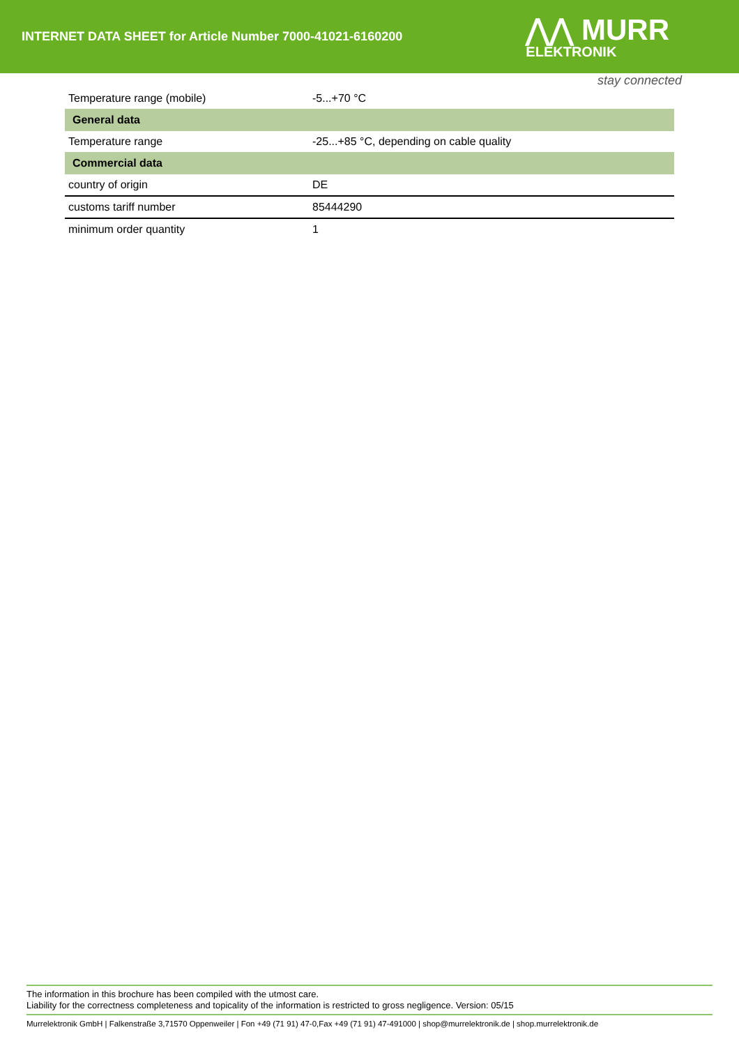INTERNET DATA SHEET for Article Number 7000-41021-6160200
⋀⋀ MURR
ELEKTRONIK
stay connected
| Temperature range (mobile) | -5...+70 °C |
| General data | |
| Temperature range | -25...+85 °C, depending on cable quality |
| Commercial data | |
| country of origin | DE |
| customs tariff number | 85444290 |
| minimum order quantity | 1 |
The information in this brochure has been compiled with the utmost care.
Liability for the correctness completeness and topicality of the information is restricted to gross negligence. Version: 05/15
Murrelektronik GmbH | Falkenstraße 3,71570 Oppenweiler | Fon +49 (71 91) 47-0,Fax +49 (71 91) 47-491000 | shop@murrelektronik.de | shop.murrelektronik.de